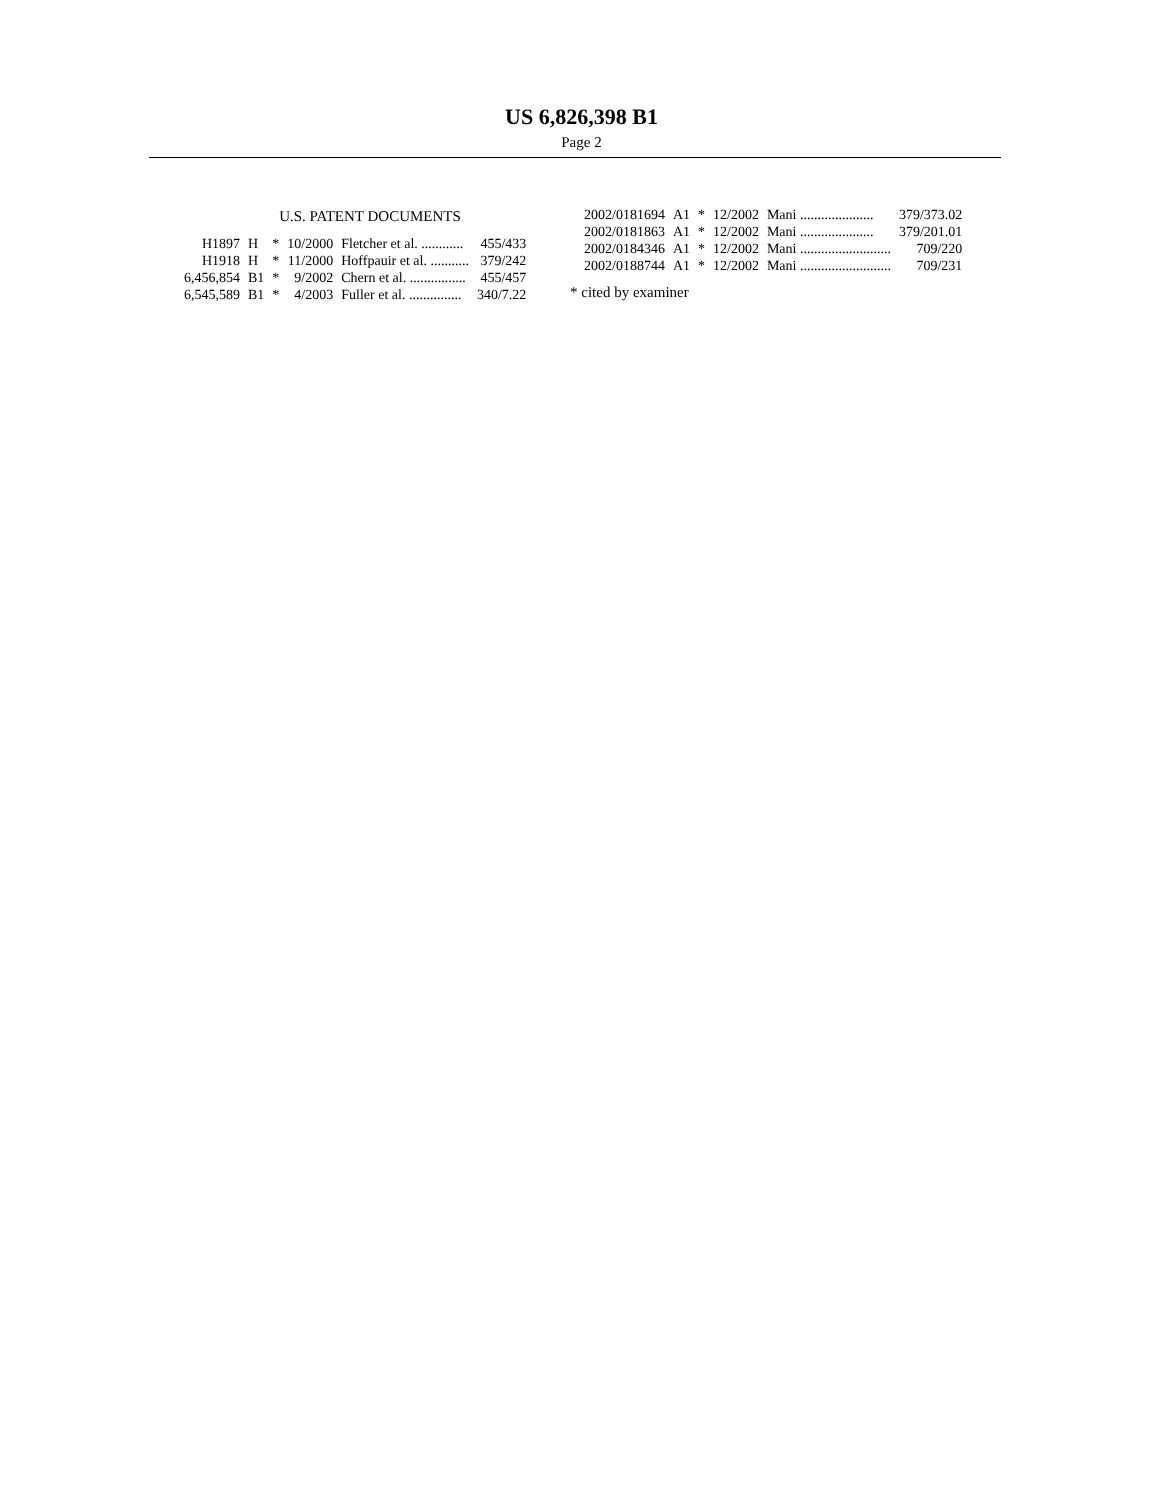US 6,826,398 B1
Page 2
U.S. PATENT DOCUMENTS
| H1897 | H | * | 10/2000 | Fletcher et al. ............ | 455/433 |
| H1918 | H | * | 11/2000 | Hoffpauir et al. ........... | 379/242 |
| 6,456,854 | B1 | * | 9/2002 | Chern et al. ................ | 455/457 |
| 6,545,589 | B1 | * | 4/2003 | Fuller et al. ............... | 340/7.22 |
| 2002/0181694 | A1 | * | 12/2002 | Mani ..................... | 379/373.02 |
| 2002/0181863 | A1 | * | 12/2002 | Mani ..................... | 379/201.01 |
| 2002/0184346 | A1 | * | 12/2002 | Mani .......................... | 709/220 |
| 2002/0188744 | A1 | * | 12/2002 | Mani .......................... | 709/231 |
* cited by examiner